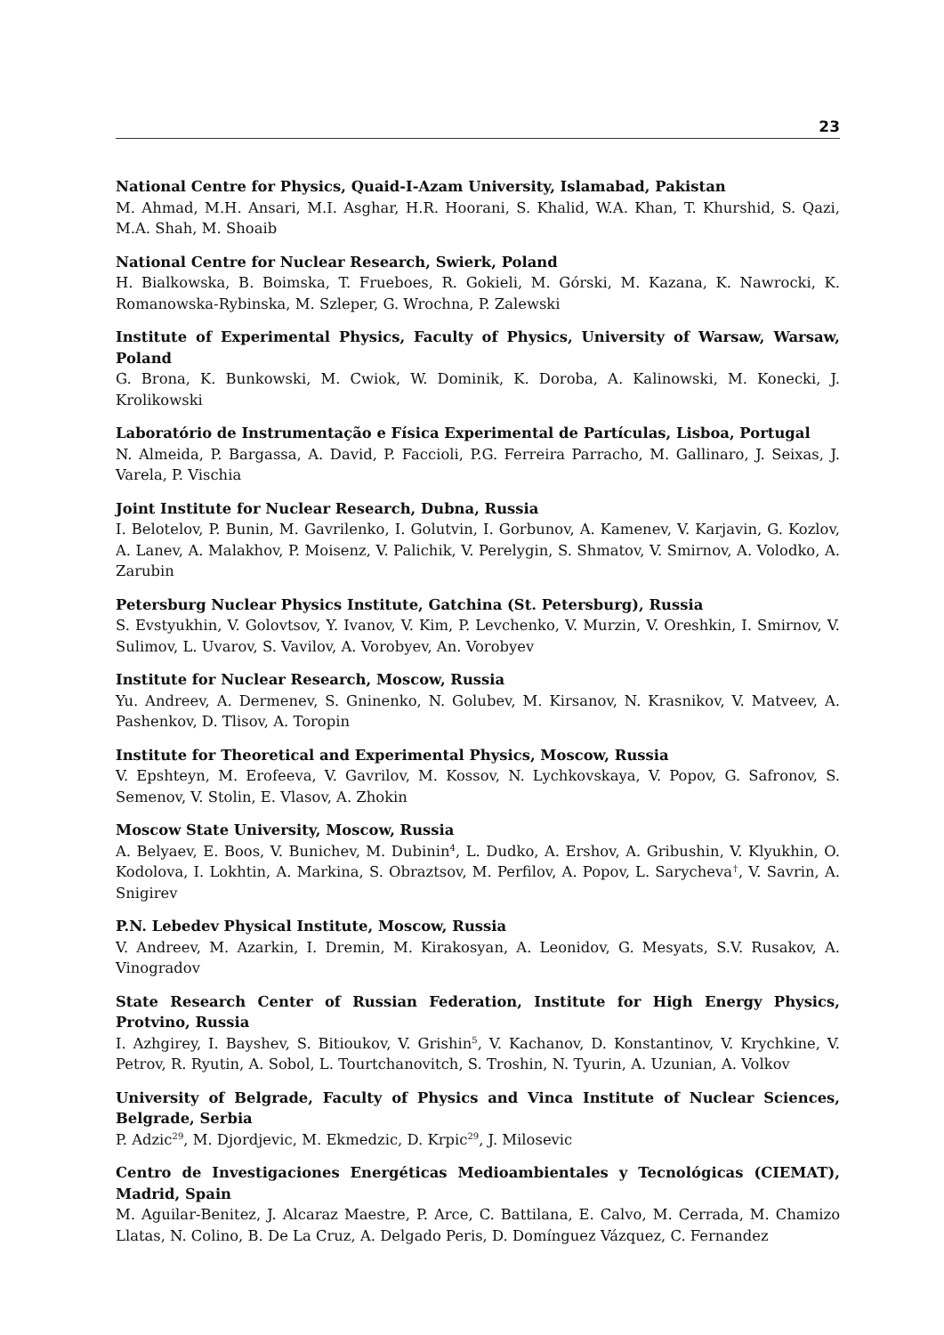23
National Centre for Physics, Quaid-I-Azam University, Islamabad, Pakistan
M. Ahmad, M.H. Ansari, M.I. Asghar, H.R. Hoorani, S. Khalid, W.A. Khan, T. Khurshid, S. Qazi, M.A. Shah, M. Shoaib
National Centre for Nuclear Research, Swierk, Poland
H. Bialkowska, B. Boimska, T. Frueboes, R. Gokieli, M. Górski, M. Kazana, K. Nawrocki, K. Romanowska-Rybinska, M. Szleper, G. Wrochna, P. Zalewski
Institute of Experimental Physics, Faculty of Physics, University of Warsaw, Warsaw, Poland
G. Brona, K. Bunkowski, M. Cwiok, W. Dominik, K. Doroba, A. Kalinowski, M. Konecki, J. Krolikowski
Laboratório de Instrumentação e Física Experimental de Partículas, Lisboa, Portugal
N. Almeida, P. Bargassa, A. David, P. Faccioli, P.G. Ferreira Parracho, M. Gallinaro, J. Seixas, J. Varela, P. Vischia
Joint Institute for Nuclear Research, Dubna, Russia
I. Belotelov, P. Bunin, M. Gavrilenko, I. Golutvin, I. Gorbunov, A. Kamenev, V. Karjavin, G. Kozlov, A. Lanev, A. Malakhov, P. Moisenz, V. Palichik, V. Perelygin, S. Shmatov, V. Smirnov, A. Volodko, A. Zarubin
Petersburg Nuclear Physics Institute, Gatchina (St. Petersburg), Russia
S. Evstyukhin, V. Golovtsov, Y. Ivanov, V. Kim, P. Levchenko, V. Murzin, V. Oreshkin, I. Smirnov, V. Sulimov, L. Uvarov, S. Vavilov, A. Vorobyev, An. Vorobyev
Institute for Nuclear Research, Moscow, Russia
Yu. Andreev, A. Dermenev, S. Gninenko, N. Golubev, M. Kirsanov, N. Krasnikov, V. Matveev, A. Pashenkov, D. Tlisov, A. Toropin
Institute for Theoretical and Experimental Physics, Moscow, Russia
V. Epshteyn, M. Erofeeva, V. Gavrilov, M. Kossov, N. Lychkovskaya, V. Popov, G. Safronov, S. Semenov, V. Stolin, E. Vlasov, A. Zhokin
Moscow State University, Moscow, Russia
A. Belyaev, E. Boos, V. Bunichev, M. Dubinin<sup>4</sup>, L. Dudko, A. Ershov, A. Gribushin, V. Klyukhin, O. Kodolova, I. Lokhtin, A. Markina, S. Obraztsov, M. Perfilov, A. Popov, L. Sarycheva<sup>†</sup>, V. Savrin, A. Snigirev
P.N. Lebedev Physical Institute, Moscow, Russia
V. Andreev, M. Azarkin, I. Dremin, M. Kirakosyan, A. Leonidov, G. Mesyats, S.V. Rusakov, A. Vinogradov
State Research Center of Russian Federation, Institute for High Energy Physics, Protvino, Russia
I. Azhgirey, I. Bayshev, S. Bitioukov, V. Grishin<sup>5</sup>, V. Kachanov, D. Konstantinov, V. Krychkine, V. Petrov, R. Ryutin, A. Sobol, L. Tourtchanovitch, S. Troshin, N. Tyurin, A. Uzunian, A. Volkov
University of Belgrade, Faculty of Physics and Vinca Institute of Nuclear Sciences, Belgrade, Serbia
P. Adzic<sup>29</sup>, M. Djordjevic, M. Ekmedzic, D. Krpic<sup>29</sup>, J. Milosevic
Centro de Investigaciones Energéticas Medioambientales y Tecnológicas (CIEMAT), Madrid, Spain
M. Aguilar-Benitez, J. Alcaraz Maestre, P. Arce, C. Battilana, E. Calvo, M. Cerrada, M. Chamizo Llatas, N. Colino, B. De La Cruz, A. Delgado Peris, D. Domínguez Vázquez, C. Fernandez